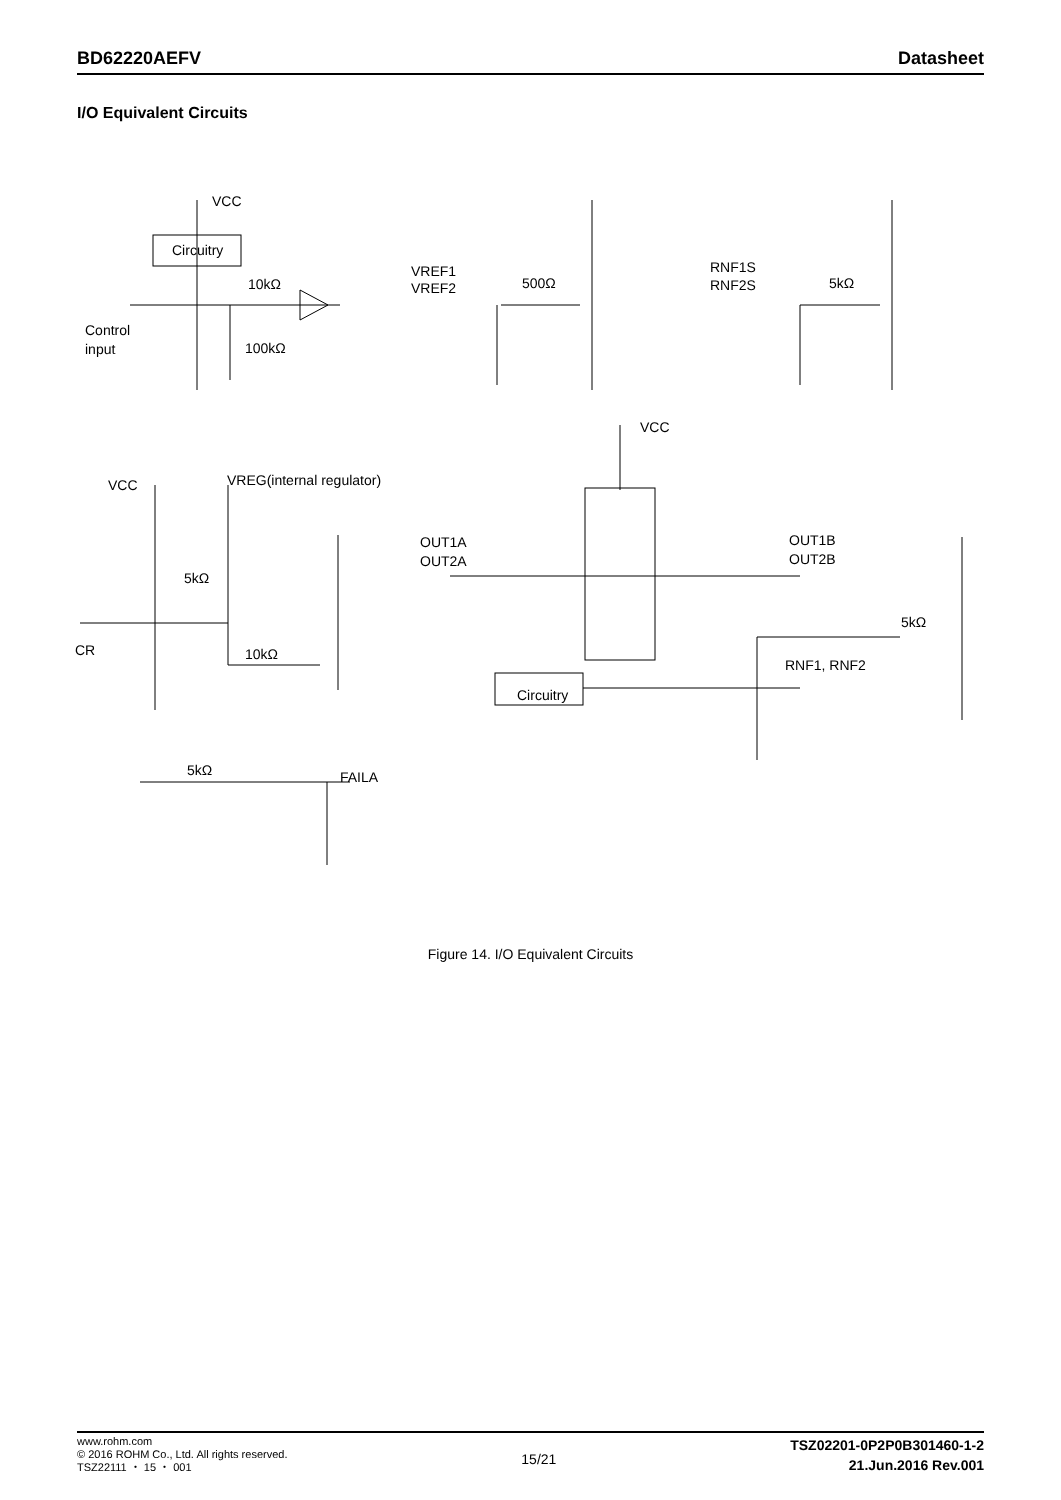BD62220AEFV Datasheet
I/O Equivalent Circuits
VCC
Circuitry
10kΩ
Control
input
100kΩ
VREF1
VREF2
500Ω
RNF1S
RNF2S
5kΩ
VCC
VCC
VREG(internal regulator)
5kΩ
CR
10kΩ
OUT1A
OUT2A
OUT1B
OUT2B
5kΩ
RNF1, RNF2
Circuitry
5kΩ
FAILA
Figure 14. I/O Equivalent Circuits
www.rohm.com
© 2016 ROHM Co., Ltd. All rights reserved.
TSZ22111 ・ 15 ・ 001
15/21
TSZ02201-0P2P0B301460-1-2
21.Jun.2016 Rev.001